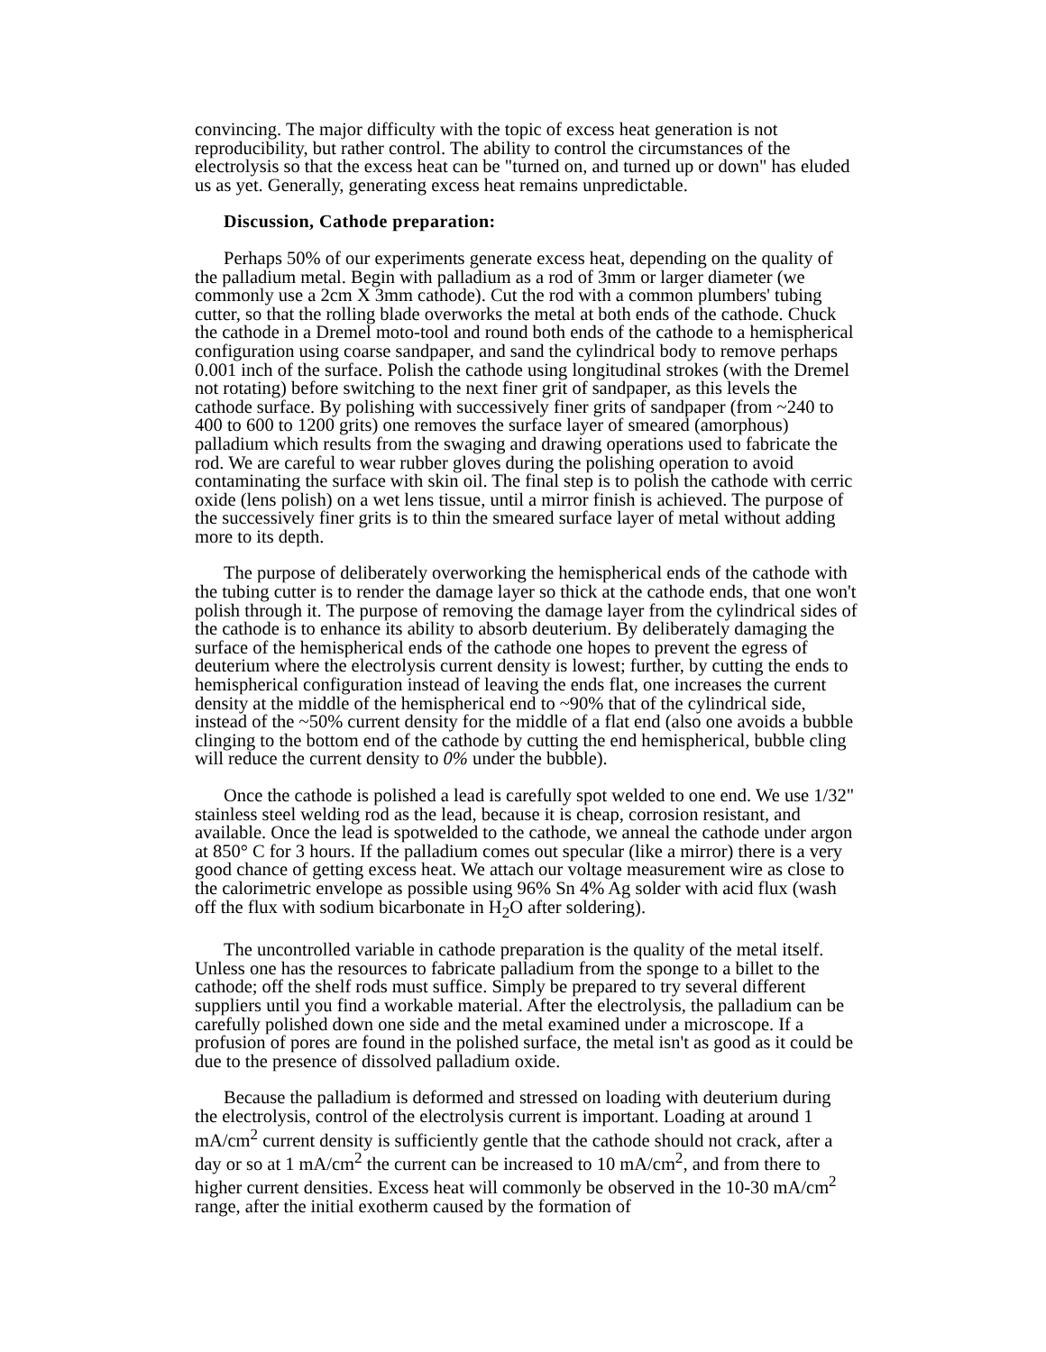convincing. The major difficulty with the topic of excess heat generation is not reproducibility, but rather control. The ability to control the circumstances of the electrolysis so that the excess heat can be "turned on, and turned up or down" has eluded us as yet. Generally, generating excess heat remains unpredictable.
Discussion, Cathode preparation:
Perhaps 50% of our experiments generate excess heat, depending on the quality of the palladium metal. Begin with palladium as a rod of 3mm or larger diameter (we commonly use a 2cm X 3mm cathode). Cut the rod with a common plumbers' tubing cutter, so that the rolling blade overworks the metal at both ends of the cathode. Chuck the cathode in a Dremel moto-tool and round both ends of the cathode to a hemispherical configuration using coarse sandpaper, and sand the cylindrical body to remove perhaps 0.001 inch of the surface. Polish the cathode using longitudinal strokes (with the Dremel not rotating) before switching to the next finer grit of sandpaper, as this levels the cathode surface. By polishing with successively finer grits of sandpaper (from ~240 to 400 to 600 to 1200 grits) one removes the surface layer of smeared (amorphous) palladium which results from the swaging and drawing operations used to fabricate the rod. We are careful to wear rubber gloves during the polishing operation to avoid contaminating the surface with skin oil. The final step is to polish the cathode with cerric oxide (lens polish) on a wet lens tissue, until a mirror finish is achieved. The purpose of the successively finer grits is to thin the smeared surface layer of metal without adding more to its depth.
The purpose of deliberately overworking the hemispherical ends of the cathode with the tubing cutter is to render the damage layer so thick at the cathode ends, that one won't polish through it. The purpose of removing the damage layer from the cylindrical sides of the cathode is to enhance its ability to absorb deuterium. By deliberately damaging the surface of the hemispherical ends of the cathode one hopes to prevent the egress of deuterium where the electrolysis current density is lowest; further, by cutting the ends to hemispherical configuration instead of leaving the ends flat, one increases the current density at the middle of the hemispherical end to ~90% that of the cylindrical side, instead of the ~50% current density for the middle of a flat end (also one avoids a bubble clinging to the bottom end of the cathode by cutting the end hemispherical, bubble cling will reduce the current density to 0% under the bubble).
Once the cathode is polished a lead is carefully spot welded to one end. We use 1/32" stainless steel welding rod as the lead, because it is cheap, corrosion resistant, and available. Once the lead is spotwelded to the cathode, we anneal the cathode under argon at 850° C for 3 hours. If the palladium comes out specular (like a mirror) there is a very good chance of getting excess heat. We attach our voltage measurement wire as close to the calorimetric envelope as possible using 96% Sn 4% Ag solder with acid flux (wash off the flux with sodium bicarbonate in H<sub>2</sub>O after soldering).
The uncontrolled variable in cathode preparation is the quality of the metal itself. Unless one has the resources to fabricate palladium from the sponge to a billet to the cathode; off the shelf rods must suffice. Simply be prepared to try several different suppliers until you find a workable material. After the electrolysis, the palladium can be carefully polished down one side and the metal examined under a microscope. If a profusion of pores are found in the polished surface, the metal isn't as good as it could be due to the presence of dissolved palladium oxide.
Because the palladium is deformed and stressed on loading with deuterium during the electrolysis, control of the electrolysis current is important. Loading at around 1 mA/cm<sup>2</sup> current density is sufficiently gentle that the cathode should not crack, after a day or so at 1 mA/cm<sup>2</sup> the current can be increased to 10 mA/cm<sup>2</sup>, and from there to higher current densities. Excess heat will commonly be observed in the 10-30 mA/cm<sup>2</sup> range, after the initial exotherm caused by the formation of